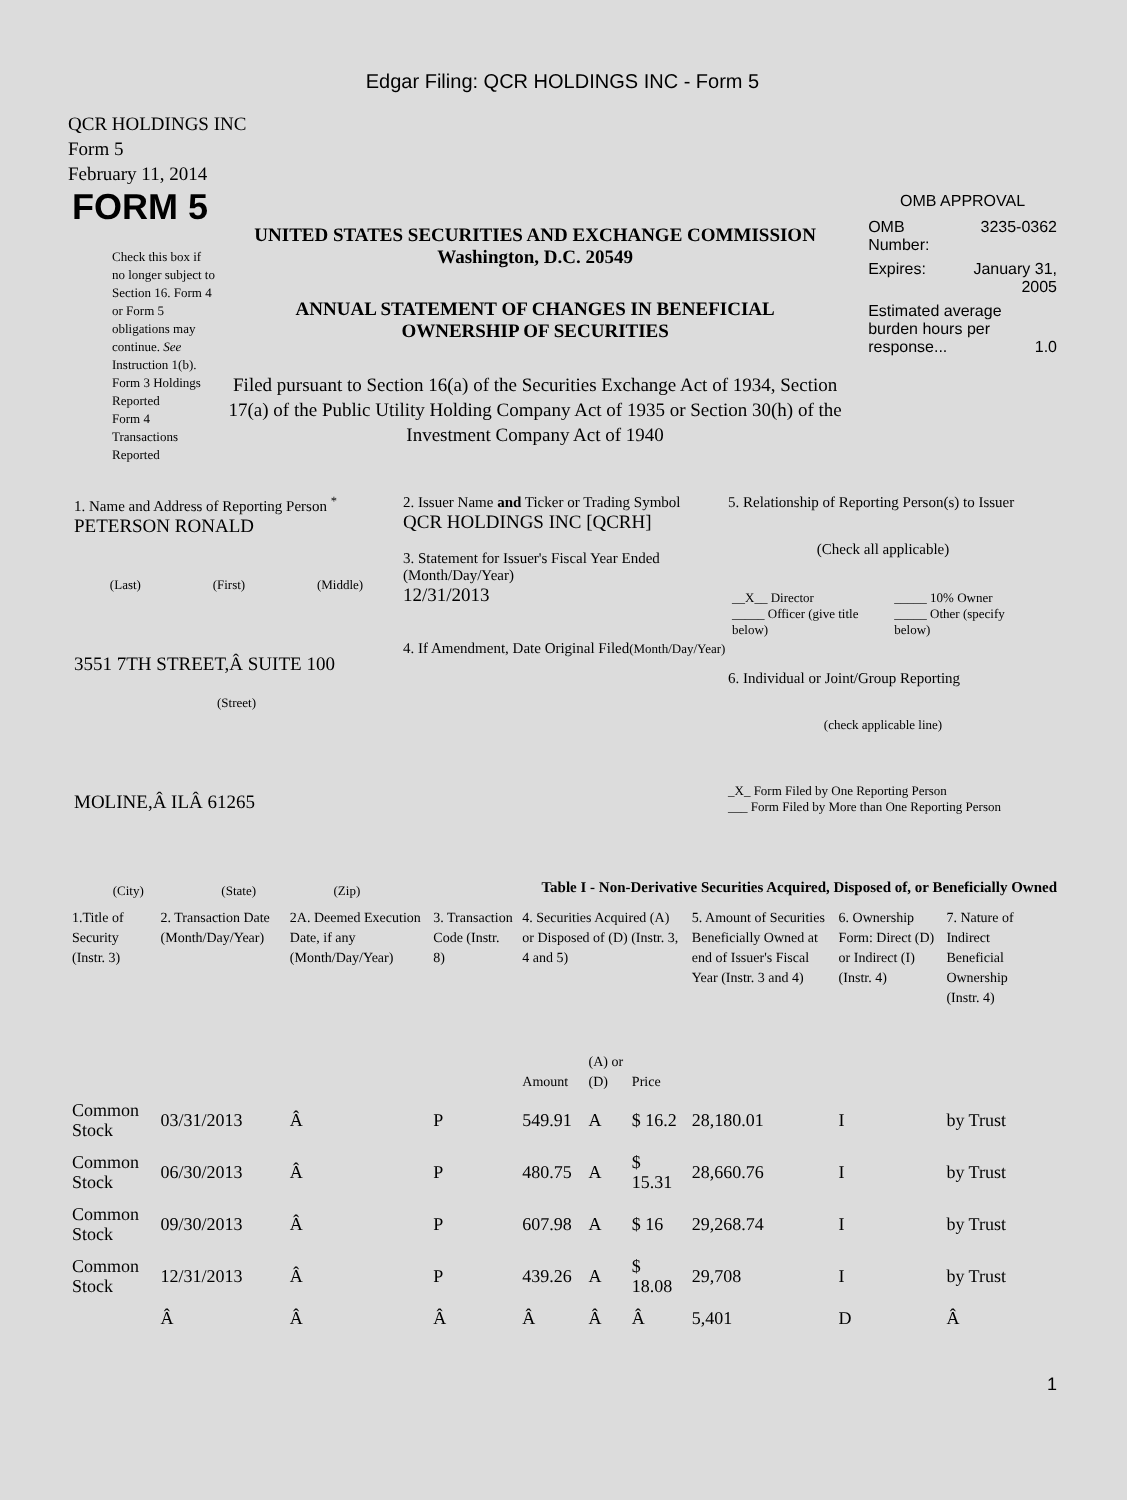Edgar Filing: QCR HOLDINGS INC - Form 5
QCR HOLDINGS INC
Form 5
February 11, 2014
FORM 5
Check this box if no longer subject to Section 16. Form 4 or Form 5 obligations may continue. See Instruction 1(b).
Form 3 Holdings Reported
Form 4 Transactions Reported
UNITED STATES SECURITIES AND EXCHANGE COMMISSION
Washington, D.C. 20549
ANNUAL STATEMENT OF CHANGES IN BENEFICIAL
OWNERSHIP OF SECURITIES
Filed pursuant to Section 16(a) of the Securities Exchange Act of 1934, Section 17(a) of the Public Utility Holding Company Act of 1935 or Section 30(h) of the Investment Company Act of 1940
OMB APPROVAL
OMB
Number: 3235-0362
Expires: January 31,
2005
Estimated average burden hours per response... 1.0
1. Name and Address of Reporting Person <sup>*</sup>
PETERSON RONALD
(Last) (First) (Middle)
3551 7TH STREET,Â SUITE 100
(Street)
MOLINE,Â ILÂ 61265
(City) (State) (Zip)
2. Issuer Name and Ticker or Trading Symbol
QCR HOLDINGS INC [QCRH]
3. Statement for Issuer's Fiscal Year Ended (Month/Day/Year)
12/31/2013
4. If Amendment, Date Original Filed(Month/Day/Year)
5. Relationship of Reporting Person(s) to Issuer
(Check all applicable)
| __X__ Director _____ Officer (give title below) | _____ 10% Owner _____ Other (specify below) |
6. Individual or Joint/Group Reporting
(check applicable line)
_X_ Form Filed by One Reporting Person
___ Form Filed by More than One Reporting Person
Table I - Non-Derivative Securities Acquired, Disposed of, or Beneficially Owned
| 1.Title of Security (Instr. 3) | 2. Transaction Date (Month/Day/Year) | 2A. Deemed Execution Date, if any (Month/Day/Year) | 3. Transaction Code (Instr. 8) | 4. Securities Acquired (A) or Disposed of (D) (Instr. 3, 4 and 5) | | | 5. Amount of Securities Beneficially Owned at end of Issuer's Fiscal Year (Instr. 3 and 4) | 6. Ownership Form: Direct (D) or Indirect (I) (Instr. 4) | 7. Nature of Indirect Beneficial Ownership (Instr. 4) |
| | | | | Amount | (A) or (D) | Price | | | |
| Common Stock | 03/31/2013 | Â | P | 549.91 | A | $ 16.2 | 28,180.01 | I | by Trust |
| Common Stock | 06/30/2013 | Â | P | 480.75 | A | $ 15.31 | 28,660.76 | I | by Trust |
| Common Stock | 09/30/2013 | Â | P | 607.98 | A | $ 16 | 29,268.74 | I | by Trust |
| Common Stock | 12/31/2013 | Â | P | 439.26 | A | $ 18.08 | 29,708 | I | by Trust |
| | Â | Â | Â | Â | Â | Â | 5,401 | D | Â |
1